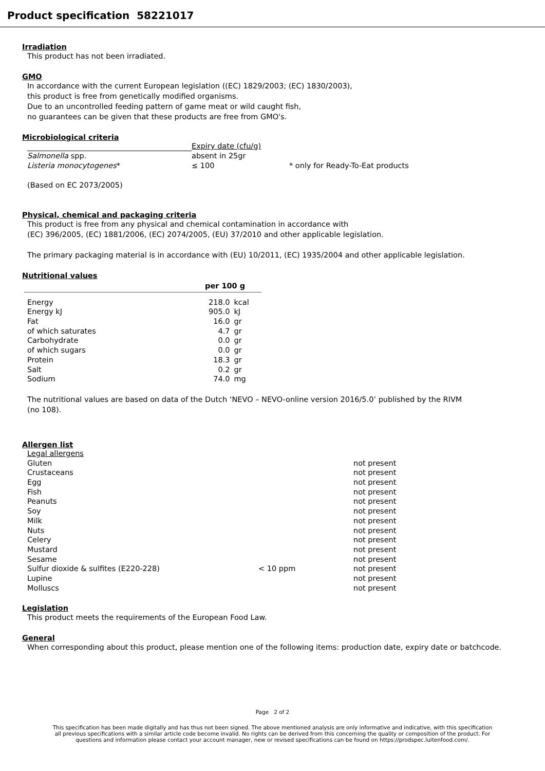Product specification 58221017
Irradiation
This product has not been irradiated.
GMO
In accordance with the current European legislation ((EC) 1829/2003; (EC) 1830/2003),
this product is free from genetically modified organisms.
Due to an uncontrolled feeding pattern of game meat or wild caught fish,
no guarantees can be given that these products are free from GMO's.
Microbiological criteria
| | Expiry date (cfu/g) | |
| Salmonella spp. | absent in 25gr | |
| Listeria monocytogenes * | ≤ 100 | * only for Ready-To-Eat products |
(Based on EC 2073/2005)
Physical, chemical and packaging criteria
This product is free from any physical and chemical contamination in accordance with
(EC) 396/2005, (EC) 1881/2006, (EC) 2074/2005, (EU) 37/2010 and other applicable legislation.
The primary packaging material is in accordance with (EU) 10/2011, (EC) 1935/2004 and other applicable legislation.
Nutritional values
| | per 100 g | |
| --- | --- | --- |
| Energy | 218.0 | kcal |
| Energy kJ | 905.0 | kJ |
| Fat | 16.0 | gr |
| of which saturates | 4.7 | gr |
| Carbohydrate | 0.0 | gr |
| of which sugars | 0.0 | gr |
| Protein | 18.3 | gr |
| Salt | 0.2 | gr |
| Sodium | 74.0 | mg |
The nutritional values are based on data of the Dutch ‘NEVO – NEVO-online version 2016/5.0’ published by the RIVM
(no 108).
Allergen list
| Legal allergens | | |
| Gluten | | not present |
| Crustaceans | | not present |
| Egg | | not present |
| Fish | | not present |
| Peanuts | | not present |
| Soy | | not present |
| Milk | | not present |
| Nuts | | not present |
| Celery | | not present |
| Mustard | | not present |
| Sesame | | not present |
| Sulfur dioxide & sulfites (E220-228) | < 10 ppm | not present |
| Lupine | | not present |
| Molluscs | | not present |
Legislation
This product meets the requirements of the European Food Law.
General
When corresponding about this product, please mention one of the following items: production date, expiry date or batchcode.
Page 2 of 2
This specification has been made digitally and has thus not been signed. The above mentioned analysis are only informative and indicative, with this specification all previous specifications with a similar article code become invalid. No rights can be derived from this concerning the quality or composition of the product. For questions and information please contact your account manager, new or revised specifications can be found on https://prodspec.luitenfood.com/.